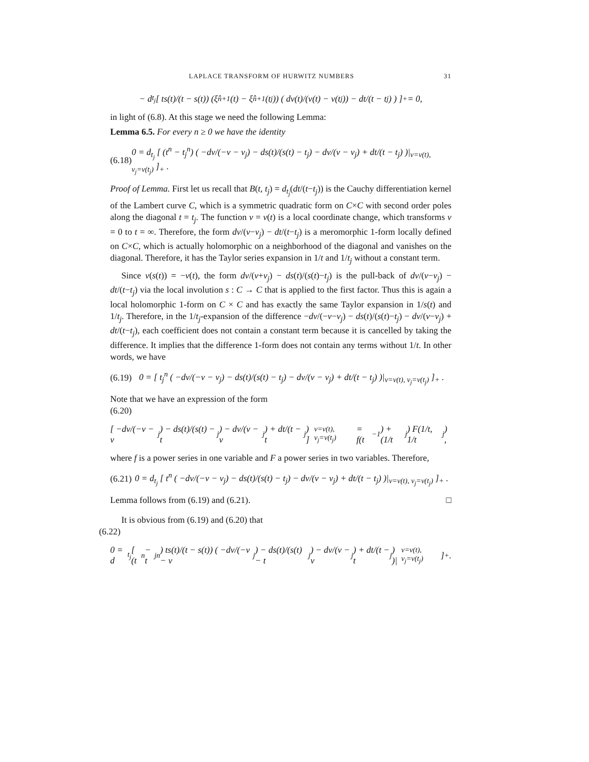LAPLACE TRANSFORM OF HURWITZ NUMBERS 31
− d<sub>t<sub>j</sub></sub> [ ts(t)/(t − s(t)) (ξ̂<sub>n+1</sub>(t) − ξ̂<sub>n+1</sub>(t<sub>j</sub>)) ( dv(t)/(v(t) − v(t<sub>j</sub>)) − dt/(t − t<sub>j</sub>) ) ]<sub>+</sub> = 0,
in light of (6.8). At this stage we need the following Lemma:
Lemma 6.5. For every n ≥ 0 we have the identity
(6.18) 0 = d<sub>t<sub>j</sub></sub> [ (t<sup>n</sup> − t<sub>j</sub><sup>n</sup>) ( −dv/(−v − v<sub>j</sub>) − ds(t)/(s(t) − t<sub>j</sub>) − dv/(v − v<sub>j</sub>) + dt/(t − t<sub>j</sub>) )|<sub>v=v(t), v<sub>j</sub>=v(t<sub>j</sub>)</sub> ]<sub>+</sub> .
Proof of Lemma. First let us recall that B(t, t<sub>j</sub>) = d<sub>t<sub>j</sub></sub>(dt/(t−t<sub>j</sub>)) is the Cauchy differentiation kernel of the Lambert curve C, which is a symmetric quadratic form on C×C with second order poles along the diagonal t = t<sub>j</sub>. The function v = v(t) is a local coordinate change, which transforms v = 0 to t = ∞. Therefore, the form dv/(v−v<sub>j</sub>) − dt/(t−t<sub>j</sub>) is a meromorphic 1-form locally defined on C×C, which is actually holomorphic on a neighborhood of the diagonal and vanishes on the diagonal. Therefore, it has the Taylor series expansion in 1/t and 1/t<sub>j</sub> without a constant term.
Since v(s(t)) = −v(t), the form dv/(v+v<sub>j</sub>) − ds(t)/(s(t)−t<sub>j</sub>) is the pull-back of dv/(v−v<sub>j</sub>) − dt/(t−t<sub>j</sub>) via the local involution s : C → C that is applied to the first factor. Thus this is again a local holomorphic 1-form on C × C and has exactly the same Taylor expansion in 1/s(t) and 1/t<sub>j</sub>. Therefore, in the 1/t<sub>j</sub>-expansion of the difference −dv/(−v−v<sub>j</sub>) − ds(t)/(s(t)−t<sub>j</sub>) − dv/(v−v<sub>j</sub>) + dt/(t−t<sub>j</sub>), each coefficient does not contain a constant term because it is cancelled by taking the difference. It implies that the difference 1-form does not contain any terms without 1/t. In other words, we have
(6.19) 0 = [ t<sub>j</sub><sup>n</sup> ( −dv/(−v − v<sub>j</sub>) − ds(t)/(s(t) − t<sub>j</sub>) − dv/(v − v<sub>j</sub>) + dt/(t − t<sub>j</sub>) )|<sub>v=v(t), v<sub>j</sub>=v(t<sub>j</sub>)</sub> ]<sub>+</sub> .
Note that we have an expression of the form
(6.20)
[ −dv/(−v − v<sub>j</sub>) − ds(t)/(s(t) − t<sub>j</sub>) − dv/(v − v<sub>j</sub>) + dt/(t − t<sub>j</sub>) ]<sub>v=v(t), v<sub>j</sub>=v(t<sub>j</sub>)</sub> = f(t<sup>−1</sup>) + (1/t<sub>j</sub>) F(1/t, 1/t<sub>j</sub>) ,
where f is a power series in one variable and F a power series in two variables. Therefore,
(6.21) 0 = d<sub>t<sub>j</sub></sub> [ t<sup>n</sup> ( −dv/(−v − v<sub>j</sub>) − ds(t)/(s(t) − t<sub>j</sub>) − dv/(v − v<sub>j</sub>) + dt/(t − t<sub>j</sub>) )|<sub>v=v(t), v<sub>j</sub>=v(t<sub>j</sub>)</sub> ]<sub>+</sub> .
Lemma follows from (6.19) and (6.21). □
It is obvious from (6.19) and (6.20) that
(6.22)
0 = d<sub>t<sub>j</sub></sub> [ (t<sup>n</sup> − t<sub>j</sub><sup>n</sup>) ts(t)/(t − s(t)) ( −dv/(−v − v<sub>j</sub>) − ds(t)/(s(t) − t<sub>j</sub>) − dv/(v − v<sub>j</sub>) + dt/(t − t<sub>j</sub>) )|<sub>v=v(t), v<sub>j</sub>=v(t<sub>j</sub>)</sub> ]<sub>+</sub> .